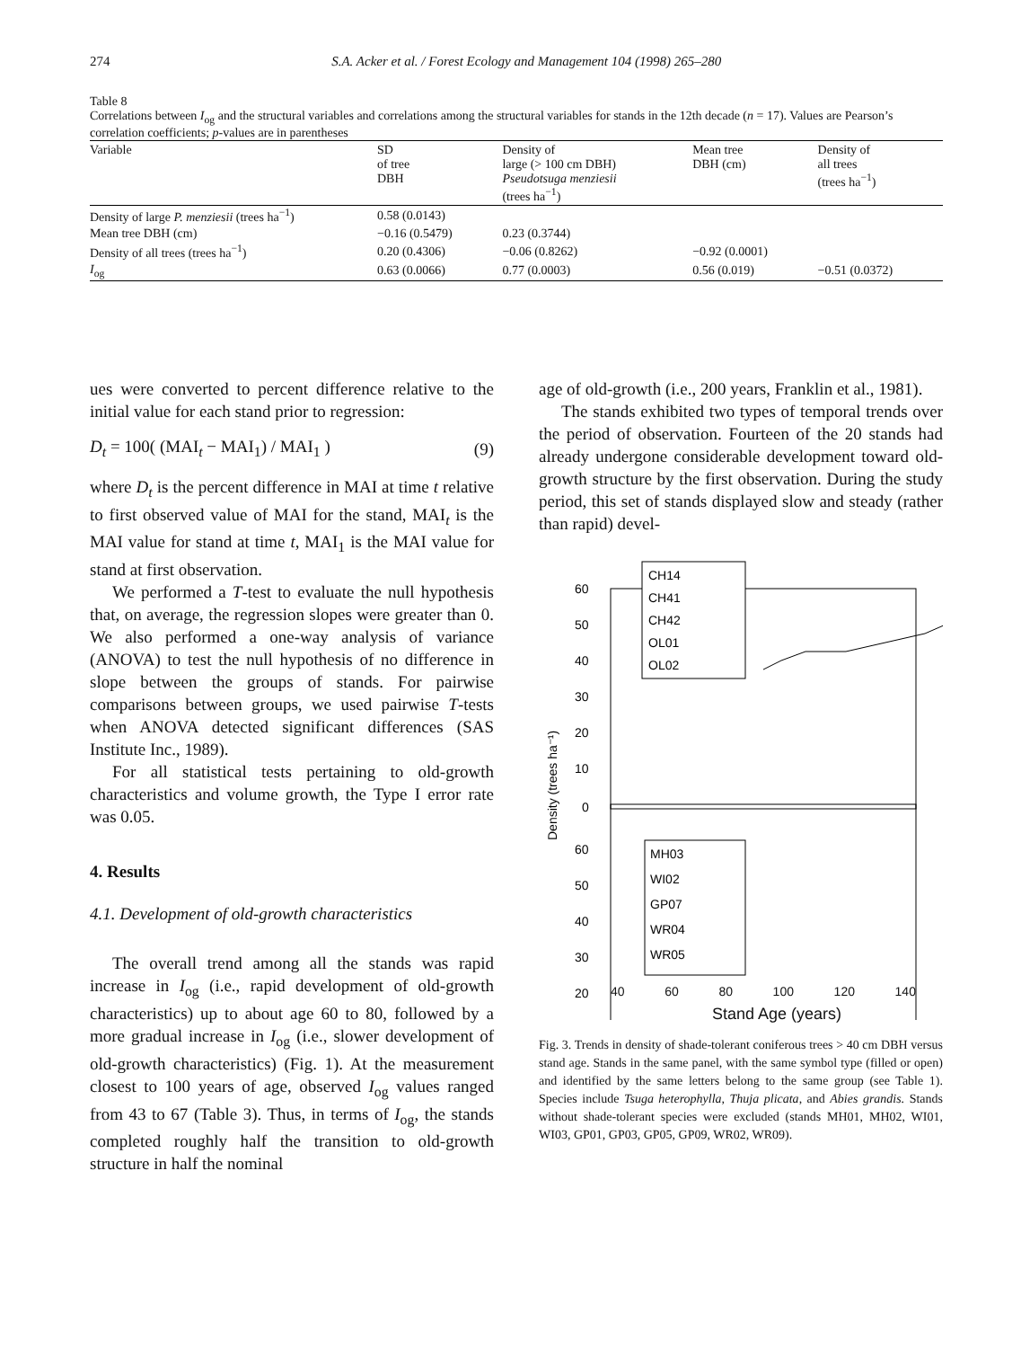274 S.A. Acker et al. / Forest Ecology and Management 104 (1998) 265–280
Table 8
Correlations between I<sub>og</sub> and the structural variables and correlations among the structural variables for stands in the 12th decade (n = 17). Values are Pearson’s correlation coefficients; p-values are in parentheses
| Variable | SD of tree DBH | Density of large (> 100 cm DBH) Pseudotsuga menziesii (trees ha<sup>−1</sup>) | Mean tree DBH (cm) | Density of all trees (trees ha<sup>−1</sup>) |
| --- | --- | --- | --- | --- |
| Density of large P. menziesii (trees ha<sup>−1</sup>) | 0.58 (0.0143) | | | |
| Mean tree DBH (cm) | −0.16 (0.5479) | 0.23 (0.3744) | | |
| Density of all trees (trees ha<sup>−1</sup>) | 0.20 (0.4306) | −0.06 (0.8262) | −0.92 (0.0001) | |
| I<sub>og</sub> | 0.63 (0.0066) | 0.77 (0.0003) | 0.56 (0.019) | −0.51 (0.0372) |
ues were converted to percent difference relative to the initial value for each stand prior to regression:
D<sub>t</sub> = 100( (MAI<sub>t</sub> − MAI<sub>1</sub>) / MAI<sub>1</sub> ) (9)
where D<sub>t</sub> is the percent difference in MAI at time t relative to first observed value of MAI for the stand, MAI<sub>t</sub> is the MAI value for stand at time t, MAI<sub>1</sub> is the MAI value for stand at first observation.
We performed a T-test to evaluate the null hypothesis that, on average, the regression slopes were greater than 0. We also performed a one-way analysis of variance (ANOVA) to test the null hypothesis of no difference in slope between the groups of stands. For pairwise comparisons between groups, we used pairwise T-tests when ANOVA detected significant differences (SAS Institute Inc., 1989).
For all statistical tests pertaining to old-growth characteristics and volume growth, the Type I error rate was 0.05.
4. Results
4.1. Development of old-growth characteristics
The overall trend among all the stands was rapid increase in I<sub>og</sub> (i.e., rapid development of old-growth characteristics) up to about age 60 to 80, followed by a more gradual increase in I<sub>og</sub> (i.e., slower development of old-growth characteristics) (Fig. 1). At the measurement closest to 100 years of age, observed I<sub>og</sub> values ranged from 43 to 67 (Table 3). Thus, in terms of I<sub>og</sub>, the stands completed roughly half the transition to old-growth structure in half the nominal
age of old-growth (i.e., 200 years, Franklin et al., 1981).
The stands exhibited two types of temporal trends over the period of observation. Fourteen of the 20 stands had already undergone considerable development toward old-growth structure by the first observation. During the study period, this set of stands displayed slow and steady (rather than rapid) devel-
60
50
40
30
20
10
0
60
50
40
30
20
CH14
CH41
CH42
OL01
OL02
MH03
WI02
GP07
WR04
WR05
Density (trees ha⁻¹)
40 60 80 100 120 140
Stand Age (years)
Fig. 3. Trends in density of shade-tolerant coniferous trees > 40 cm DBH versus stand age. Stands in the same panel, with the same symbol type (filled or open) and identified by the same letters belong to the same group (see Table 1). Species include Tsuga heterophylla, Thuja plicata, and Abies grandis. Stands without shade-tolerant species were excluded (stands MH01, MH02, WI01, WI03, GP01, GP03, GP05, GP09, WR02, WR09).